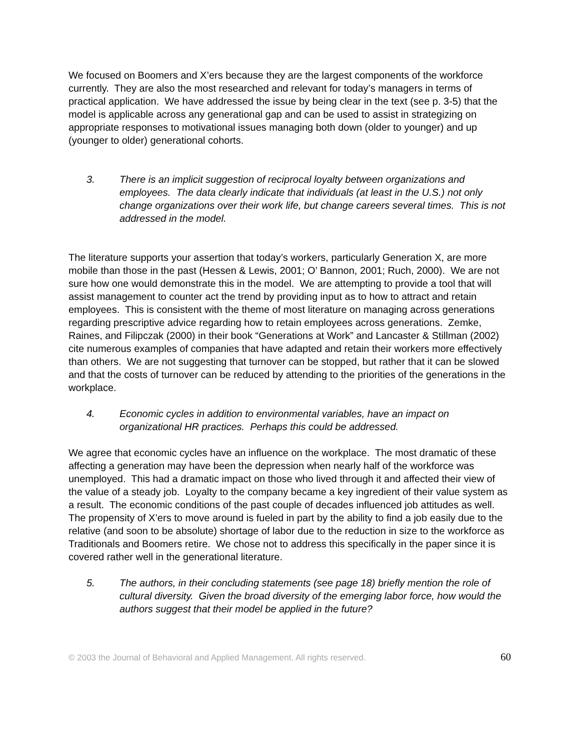We focused on Boomers and X’ers because they are the largest components of the workforce currently. They are also the most researched and relevant for today’s managers in terms of practical application. We have addressed the issue by being clear in the text (see p. 3-5) that the model is applicable across any generational gap and can be used to assist in strategizing on appropriate responses to motivational issues managing both down (older to younger) and up (younger to older) generational cohorts.
3. There is an implicit suggestion of reciprocal loyalty between organizations and employees. The data clearly indicate that individuals (at least in the U.S.) not only change organizations over their work life, but change careers several times. This is not addressed in the model.
The literature supports your assertion that today’s workers, particularly Generation X, are more mobile than those in the past (Hessen & Lewis, 2001; O’ Bannon, 2001; Ruch, 2000). We are not sure how one would demonstrate this in the model. We are attempting to provide a tool that will assist management to counter act the trend by providing input as to how to attract and retain employees. This is consistent with the theme of most literature on managing across generations regarding prescriptive advice regarding how to retain employees across generations. Zemke, Raines, and Filipczak (2000) in their book “Generations at Work” and Lancaster & Stillman (2002) cite numerous examples of companies that have adapted and retain their workers more effectively than others. We are not suggesting that turnover can be stopped, but rather that it can be slowed and that the costs of turnover can be reduced by attending to the priorities of the generations in the workplace.
4. Economic cycles in addition to environmental variables, have an impact on organizational HR practices. Perhaps this could be addressed.
We agree that economic cycles have an influence on the workplace. The most dramatic of these affecting a generation may have been the depression when nearly half of the workforce was unemployed. This had a dramatic impact on those who lived through it and affected their view of the value of a steady job. Loyalty to the company became a key ingredient of their value system as a result. The economic conditions of the past couple of decades influenced job attitudes as well. The propensity of X’ers to move around is fueled in part by the ability to find a job easily due to the relative (and soon to be absolute) shortage of labor due to the reduction in size to the workforce as Traditionals and Boomers retire. We chose not to address this specifically in the paper since it is covered rather well in the generational literature.
5. The authors, in their concluding statements (see page 18) briefly mention the role of cultural diversity. Given the broad diversity of the emerging labor force, how would the authors suggest that their model be applied in the future?
© 2003 the Journal of Behavioral and Applied Management. All rights reserved. 60